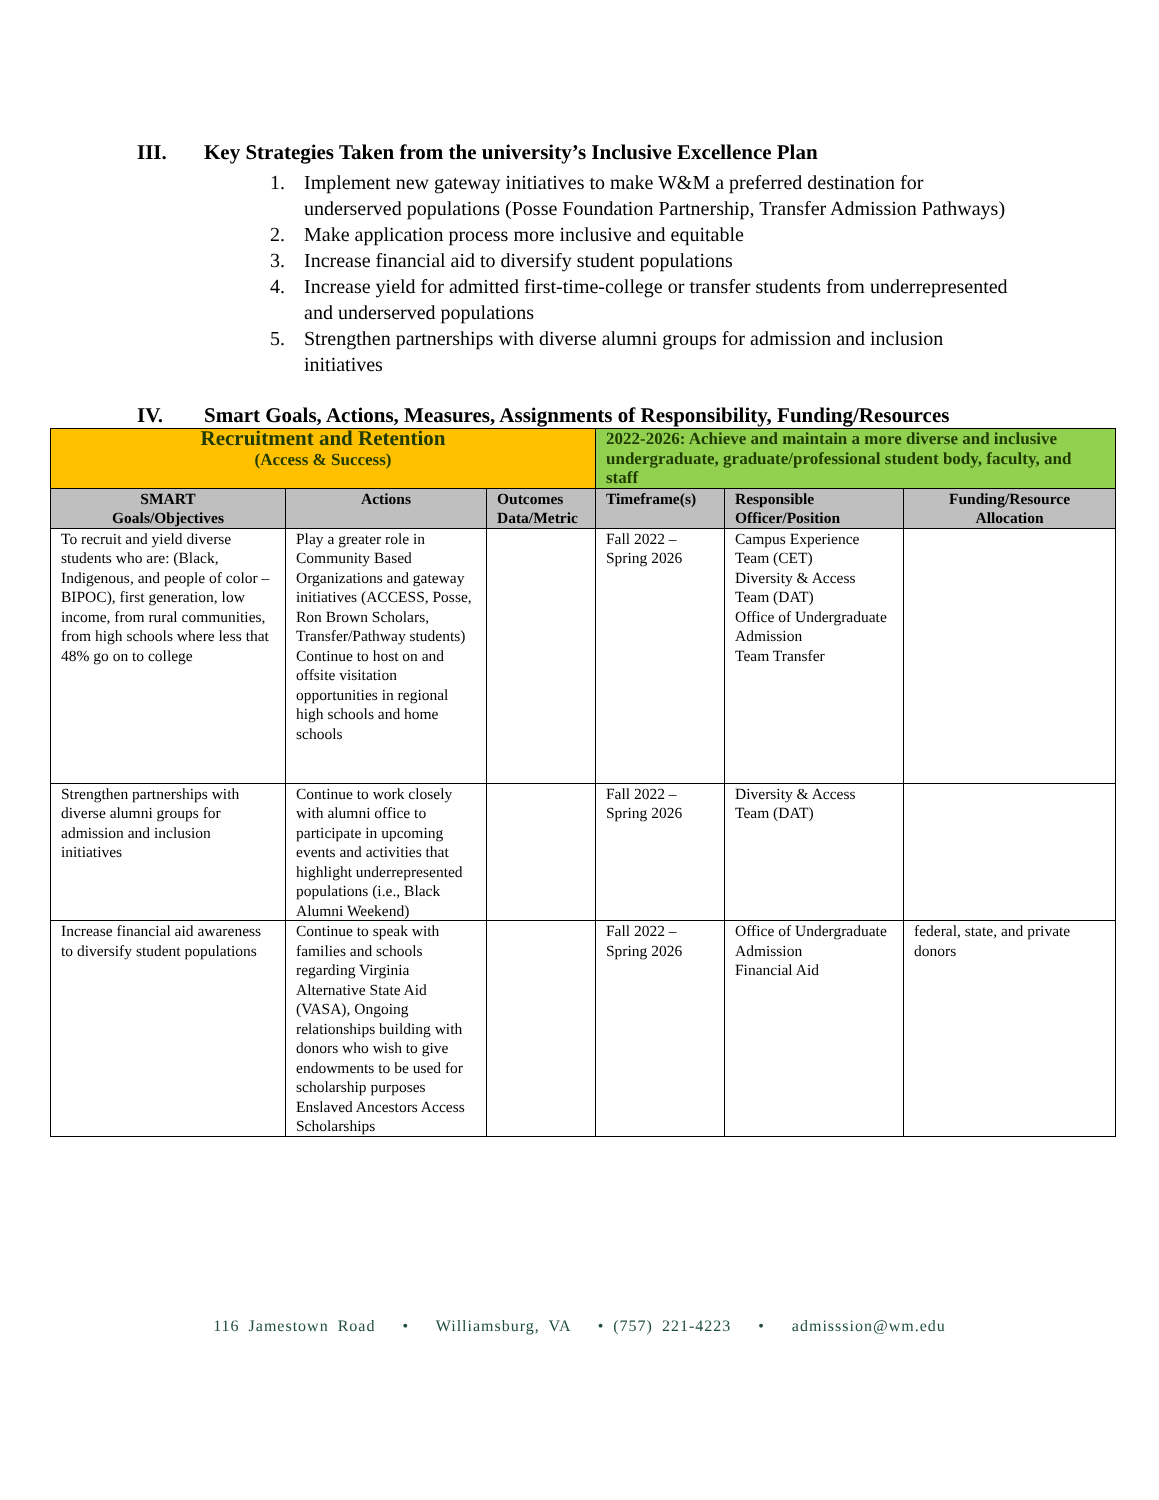III. Key Strategies Taken from the university’s Inclusive Excellence Plan
1. Implement new gateway initiatives to make W&M a preferred destination for underserved populations (Posse Foundation Partnership, Transfer Admission Pathways)
2. Make application process more inclusive and equitable
3. Increase financial aid to diversify student populations
4. Increase yield for admitted first-time-college or transfer students from underrepresented and underserved populations
5. Strengthen partnerships with diverse alumni groups for admission and inclusion initiatives
IV. Smart Goals, Actions, Measures, Assignments of Responsibility, Funding/Resources
| Recruitment and Retention (Access & Success) | | | 2022-2026: Achieve and maintain a more diverse and inclusive undergraduate, graduate/professional student body, faculty, and staff | | |
| SMART Goals/Objectives | Actions | Outcomes Data/Metric | Timeframe(s) | Responsible Officer/Position | Funding/Resource Allocation |
| To recruit and yield diverse students who are: (Black, Indigenous, and people of color – BIPOC), first generation, low income, from rural communities, from high schools where less that 48% go on to college | Play a greater role in Community Based Organizations and gateway initiatives (ACCESS, Posse, Ron Brown Scholars, Transfer/Pathway students) Continue to host on and offsite visitation opportunities in regional high schools and home schools | | Fall 2022 – Spring 2026 | Campus Experience Team (CET) Diversity & Access Team (DAT) Office of Undergraduate Admission Team Transfer | |
| Strengthen partnerships with diverse alumni groups for admission and inclusion initiatives | Continue to work closely with alumni office to participate in upcoming events and activities that highlight underrepresented populations (i.e., Black Alumni Weekend) | | Fall 2022 – Spring 2026 | Diversity & Access Team (DAT) | |
| Increase financial aid awareness to diversify student populations | Continue to speak with families and schools regarding Virginia Alternative State Aid (VASA), Ongoing relationships building with donors who wish to give endowments to be used for scholarship purposes Enslaved Ancestors Access Scholarships | | Fall 2022 – Spring 2026 | Office of Undergraduate Admission Financial Aid | federal, state, and private donors |
116 Jamestown Road • Williamsburg, VA • (757) 221-4223 • admisssion@wm.edu